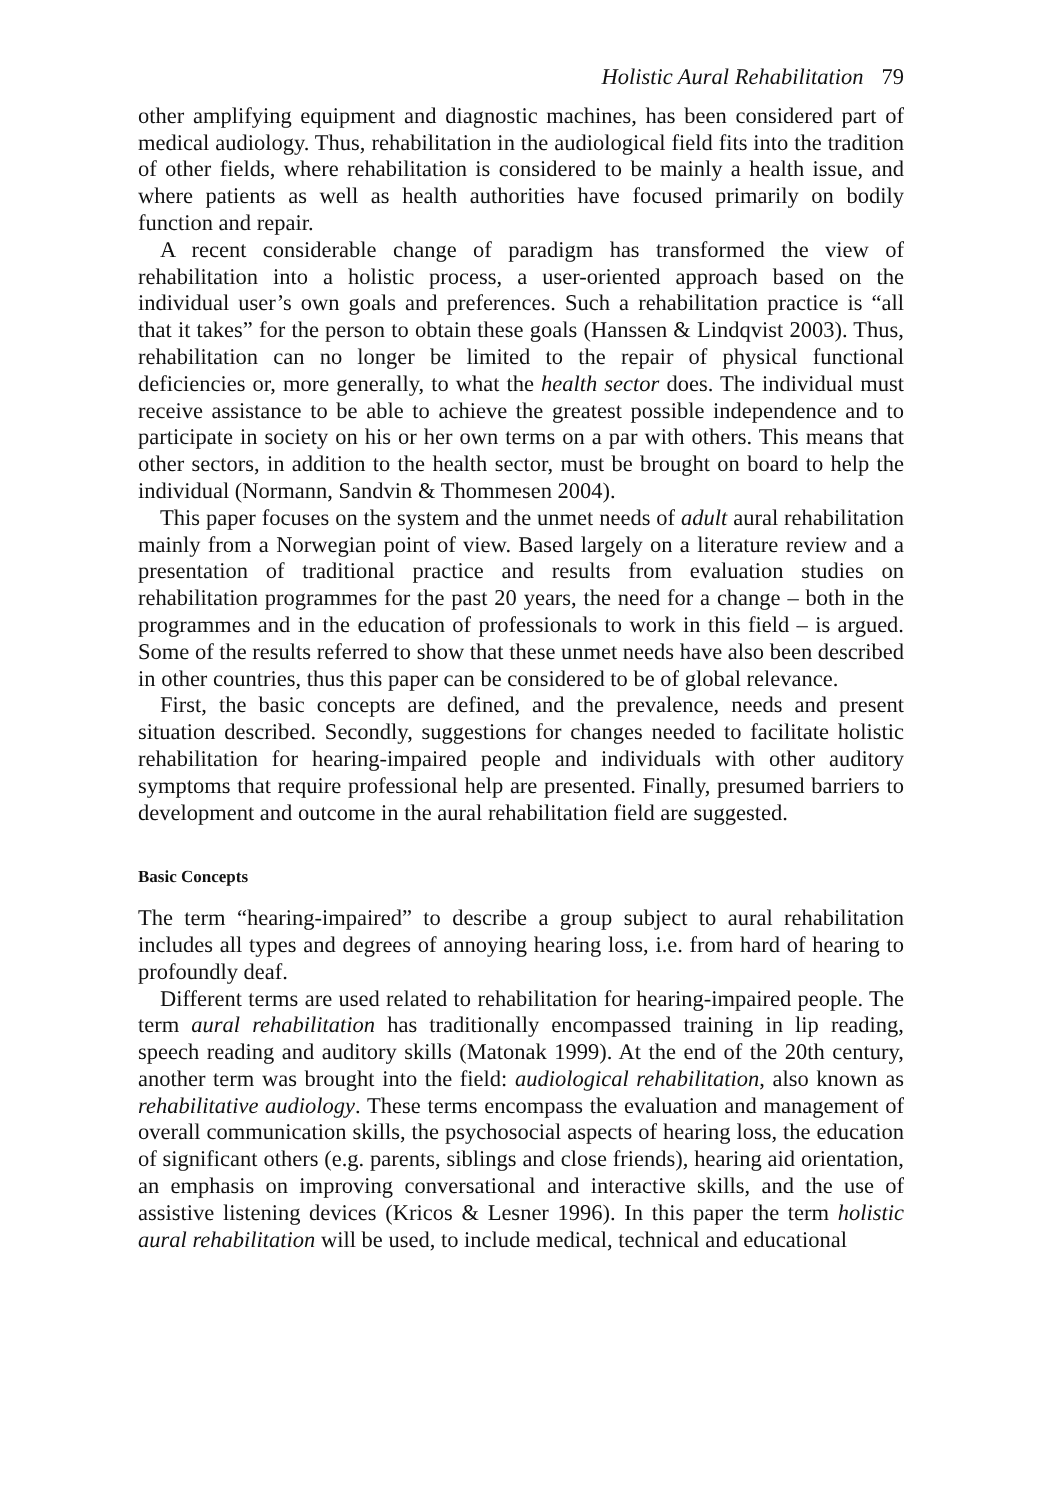Holistic Aural Rehabilitation 79
other amplifying equipment and diagnostic machines, has been considered part of medical audiology. Thus, rehabilitation in the audiological field fits into the tradition of other fields, where rehabilitation is considered to be mainly a health issue, and where patients as well as health authorities have focused primarily on bodily function and repair.
A recent considerable change of paradigm has transformed the view of rehabilitation into a holistic process, a user-oriented approach based on the individual user’s own goals and preferences. Such a rehabilitation practice is “all that it takes” for the person to obtain these goals (Hanssen & Lindqvist 2003). Thus, rehabilitation can no longer be limited to the repair of physical functional deficiencies or, more generally, to what the health sector does. The individual must receive assistance to be able to achieve the greatest possible independence and to participate in society on his or her own terms on a par with others. This means that other sectors, in addition to the health sector, must be brought on board to help the individual (Normann, Sandvin & Thommesen 2004).
This paper focuses on the system and the unmet needs of adult aural rehabilitation mainly from a Norwegian point of view. Based largely on a literature review and a presentation of traditional practice and results from evaluation studies on rehabilitation programmes for the past 20 years, the need for a change – both in the programmes and in the education of professionals to work in this field – is argued. Some of the results referred to show that these unmet needs have also been described in other countries, thus this paper can be considered to be of global relevance.
First, the basic concepts are defined, and the prevalence, needs and present situation described. Secondly, suggestions for changes needed to facilitate holistic rehabilitation for hearing-impaired people and individuals with other auditory symptoms that require professional help are presented. Finally, presumed barriers to development and outcome in the aural rehabilitation field are suggested.
Basic Concepts
The term “hearing-impaired” to describe a group subject to aural rehabilitation includes all types and degrees of annoying hearing loss, i.e. from hard of hearing to profoundly deaf.
Different terms are used related to rehabilitation for hearing-impaired people. The term aural rehabilitation has traditionally encompassed training in lip reading, speech reading and auditory skills (Matonak 1999). At the end of the 20th century, another term was brought into the field: audiological rehabilitation, also known as rehabilitative audiology. These terms encompass the evaluation and management of overall communication skills, the psychosocial aspects of hearing loss, the education of significant others (e.g. parents, siblings and close friends), hearing aid orientation, an emphasis on improving conversational and interactive skills, and the use of assistive listening devices (Kricos & Lesner 1996). In this paper the term holistic aural rehabilitation will be used, to include medical, technical and educational